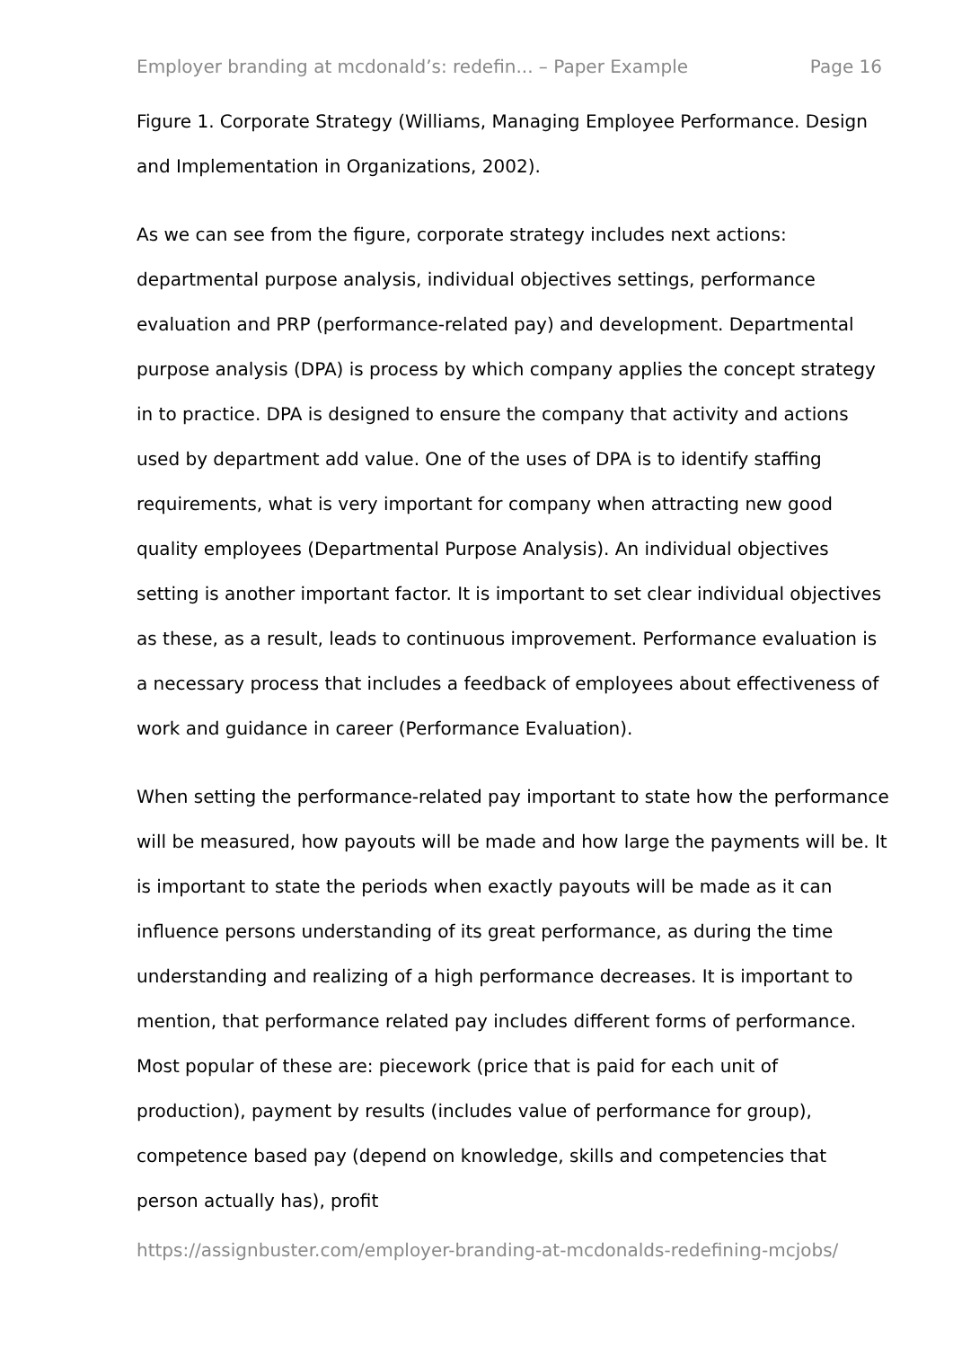Employer branding at mcdonald’s: redefin... – Paper Example Page 16
Figure 1. Corporate Strategy (Williams, Managing Employee Performance. Design and Implementation in Organizations, 2002).
As we can see from the figure, corporate strategy includes next actions: departmental purpose analysis, individual objectives settings, performance evaluation and PRP (performance-related pay) and development. Departmental purpose analysis (DPA) is process by which company applies the concept strategy in to practice. DPA is designed to ensure the company that activity and actions used by department add value. One of the uses of DPA is to identify staffing requirements, what is very important for company when attracting new good quality employees (Departmental Purpose Analysis). An individual objectives setting is another important factor. It is important to set clear individual objectives as these, as a result, leads to continuous improvement. Performance evaluation is a necessary process that includes a feedback of employees about effectiveness of work and guidance in career (Performance Evaluation).
When setting the performance-related pay important to state how the performance will be measured, how payouts will be made and how large the payments will be. It is important to state the periods when exactly payouts will be made as it can influence persons understanding of its great performance, as during the time understanding and realizing of a high performance decreases. It is important to mention, that performance related pay includes different forms of performance. Most popular of these are: piecework (price that is paid for each unit of production), payment by results (includes value of performance for group), competence based pay (depend on knowledge, skills and competencies that person actually has), profit
https://assignbuster.com/employer-branding-at-mcdonalds-redefining-mcjobs/